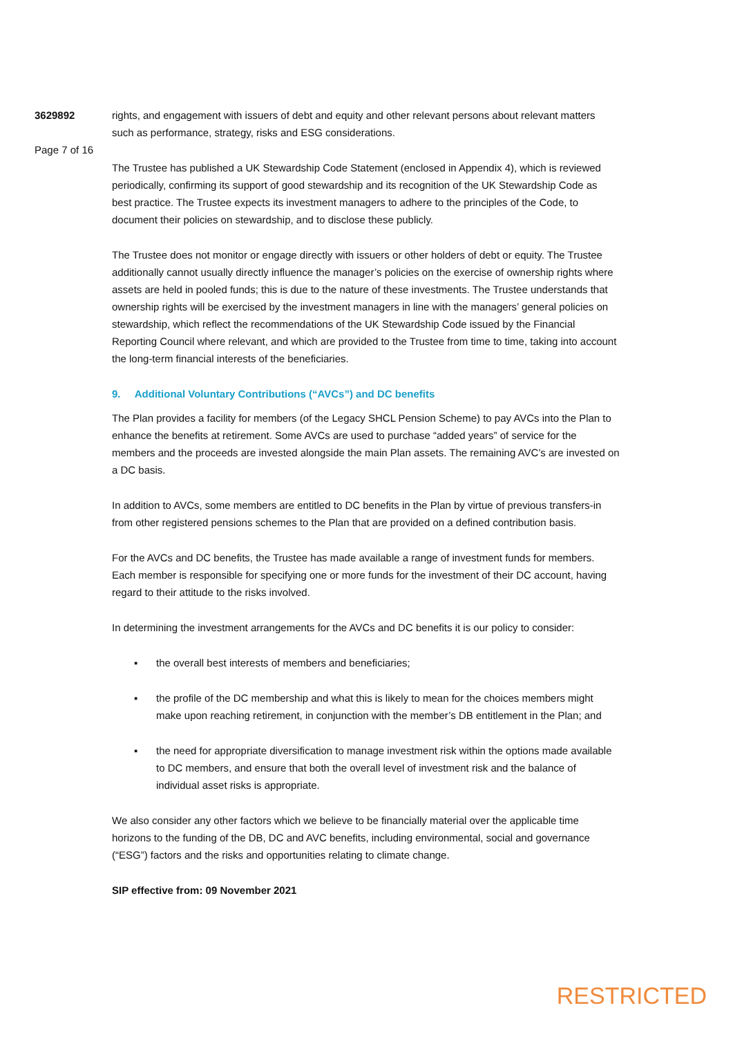3629892
Page 7 of 16
rights, and engagement with issuers of debt and equity and other relevant persons about relevant matters such as performance, strategy, risks and ESG considerations.
The Trustee has published a UK Stewardship Code Statement (enclosed in Appendix 4), which is reviewed periodically, confirming its support of good stewardship and its recognition of the UK Stewardship Code as best practice. The Trustee expects its investment managers to adhere to the principles of the Code, to document their policies on stewardship, and to disclose these publicly.
The Trustee does not monitor or engage directly with issuers or other holders of debt or equity. The Trustee additionally cannot usually directly influence the manager’s policies on the exercise of ownership rights where assets are held in pooled funds; this is due to the nature of these investments. The Trustee understands that ownership rights will be exercised by the investment managers in line with the managers’ general policies on stewardship, which reflect the recommendations of the UK Stewardship Code issued by the Financial Reporting Council where relevant, and which are provided to the Trustee from time to time, taking into account the long-term financial interests of the beneficiaries.
9. Additional Voluntary Contributions (“AVCs”) and DC benefits
The Plan provides a facility for members (of the Legacy SHCL Pension Scheme) to pay AVCs into the Plan to enhance the benefits at retirement. Some AVCs are used to purchase “added years” of service for the members and the proceeds are invested alongside the main Plan assets. The remaining AVC’s are invested on a DC basis.
In addition to AVCs, some members are entitled to DC benefits in the Plan by virtue of previous transfers-in from other registered pensions schemes to the Plan that are provided on a defined contribution basis.
For the AVCs and DC benefits, the Trustee has made available a range of investment funds for members. Each member is responsible for specifying one or more funds for the investment of their DC account, having regard to their attitude to the risks involved.
In determining the investment arrangements for the AVCs and DC benefits it is our policy to consider:
▪ the overall best interests of members and beneficiaries;
▪ the profile of the DC membership and what this is likely to mean for the choices members might make upon reaching retirement, in conjunction with the member’s DB entitlement in the Plan; and
▪ the need for appropriate diversification to manage investment risk within the options made available to DC members, and ensure that both the overall level of investment risk and the balance of individual asset risks is appropriate.
We also consider any other factors which we believe to be financially material over the applicable time horizons to the funding of the DB, DC and AVC benefits, including environmental, social and governance (“ESG”) factors and the risks and opportunities relating to climate change.
SIP effective from: 09 November 2021
RESTRICTED